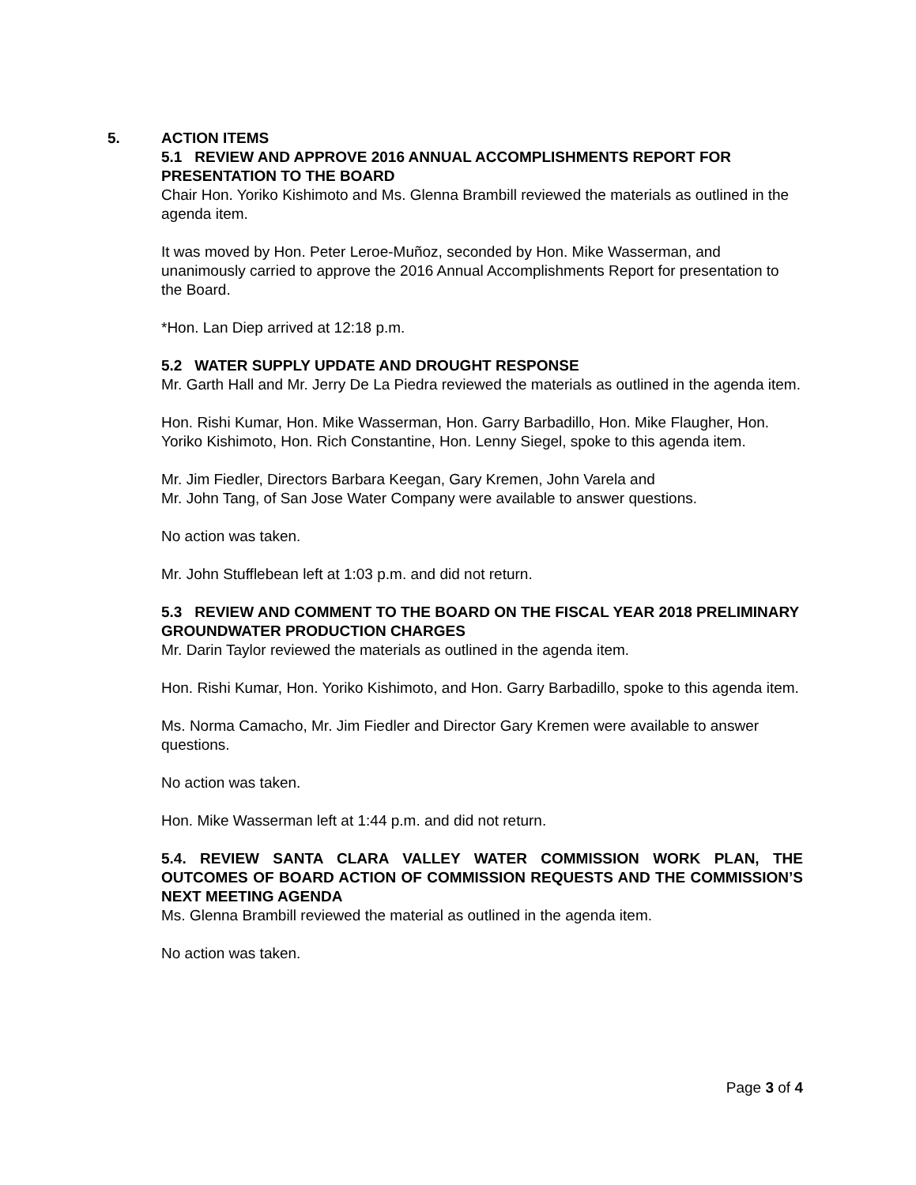5. ACTION ITEMS
5.1 REVIEW AND APPROVE 2016 ANNUAL ACCOMPLISHMENTS REPORT FOR PRESENTATION TO THE BOARD
Chair Hon. Yoriko Kishimoto and Ms. Glenna Brambill reviewed the materials as outlined in the agenda item.
It was moved by Hon. Peter Leroe-Muñoz, seconded by Hon. Mike Wasserman, and unanimously carried to approve the 2016 Annual Accomplishments Report for presentation to the Board.
*Hon. Lan Diep arrived at 12:18 p.m.
5.2 WATER SUPPLY UPDATE AND DROUGHT RESPONSE
Mr. Garth Hall and Mr. Jerry De La Piedra reviewed the materials as outlined in the agenda item.
Hon. Rishi Kumar, Hon. Mike Wasserman, Hon. Garry Barbadillo, Hon. Mike Flaugher, Hon. Yoriko Kishimoto, Hon. Rich Constantine, Hon. Lenny Siegel, spoke to this agenda item.
Mr. Jim Fiedler, Directors Barbara Keegan, Gary Kremen, John Varela and
Mr. John Tang, of San Jose Water Company were available to answer questions.
No action was taken.
Mr. John Stufflebean left at 1:03 p.m. and did not return.
5.3 REVIEW AND COMMENT TO THE BOARD ON THE FISCAL YEAR 2018 PRELIMINARY GROUNDWATER PRODUCTION CHARGES
Mr. Darin Taylor reviewed the materials as outlined in the agenda item.
Hon. Rishi Kumar, Hon. Yoriko Kishimoto, and Hon. Garry Barbadillo, spoke to this agenda item.
Ms. Norma Camacho, Mr. Jim Fiedler and Director Gary Kremen were available to answer questions.
No action was taken.
Hon. Mike Wasserman left at 1:44 p.m. and did not return.
5.4. REVIEW SANTA CLARA VALLEY WATER COMMISSION WORK PLAN, THE OUTCOMES OF BOARD ACTION OF COMMISSION REQUESTS AND THE COMMISSION’S NEXT MEETING AGENDA
Ms. Glenna Brambill reviewed the material as outlined in the agenda item.
No action was taken.
Page 3 of 4